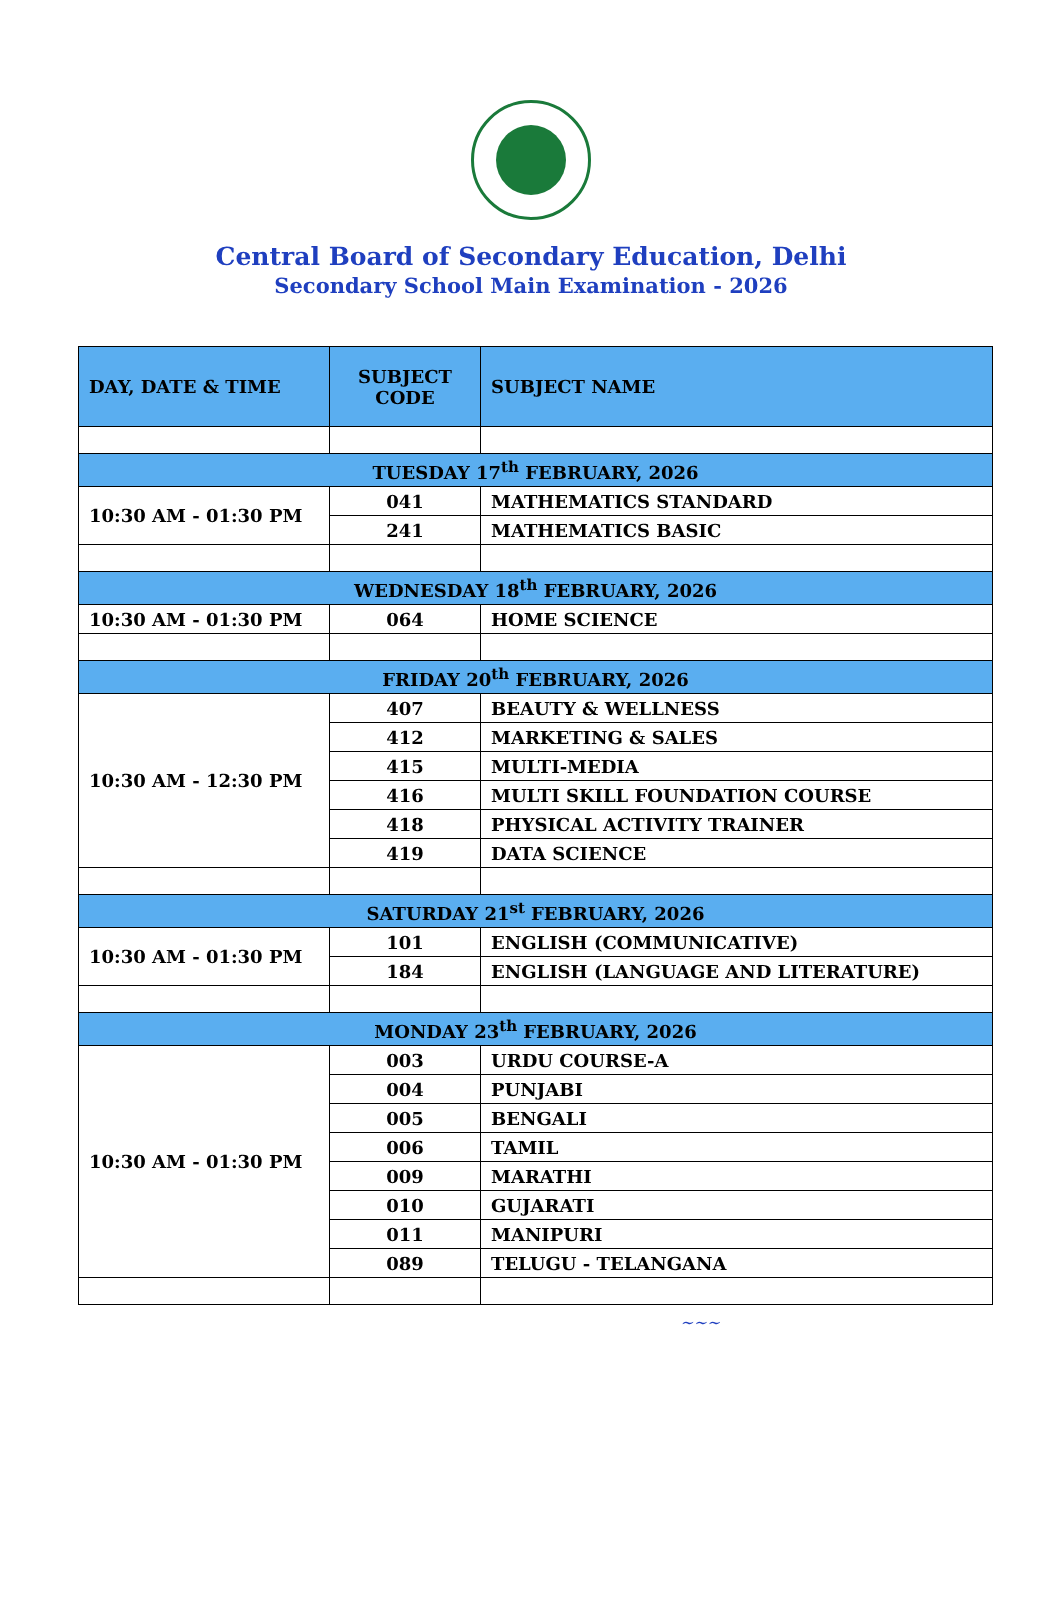Central Board of Secondary Education, Delhi
Secondary School Main Examination - 2026
| DAY, DATE & TIME | SUBJECT CODE | SUBJECT NAME |
| --- | --- | --- |
| TUESDAY 17<sup>th</sup> FEBRUARY, 2026 | | |
| 10:30 AM - 01:30 PM | 041 | MATHEMATICS STANDARD |
| | 241 | MATHEMATICS BASIC |
| WEDNESDAY 18<sup>th</sup> FEBRUARY, 2026 | | |
| 10:30 AM - 01:30 PM | 064 | HOME SCIENCE |
| FRIDAY 20<sup>th</sup> FEBRUARY, 2026 | | |
| 10:30 AM - 12:30 PM | 407 | BEAUTY & WELLNESS |
| | 412 | MARKETING & SALES |
| | 415 | MULTI-MEDIA |
| | 416 | MULTI SKILL FOUNDATION COURSE |
| | 418 | PHYSICAL ACTIVITY TRAINER |
| | 419 | DATA SCIENCE |
| SATURDAY 21<sup>st</sup> FEBRUARY, 2026 | | |
| 10:30 AM - 01:30 PM | 101 | ENGLISH (COMMUNICATIVE) |
| | 184 | ENGLISH (LANGUAGE AND LITERATURE) |
| MONDAY 23<sup>th</sup> FEBRUARY, 2026 | | |
| 10:30 AM - 01:30 PM | 003 | URDU COURSE-A |
| | 004 | PUNJABI |
| | 005 | BENGALI |
| | 006 | TAMIL |
| | 009 | MARATHI |
| | 010 | GUJARATI |
| | 011 | MANIPURI |
| | 089 | TELUGU - TELANGANA |
~~~